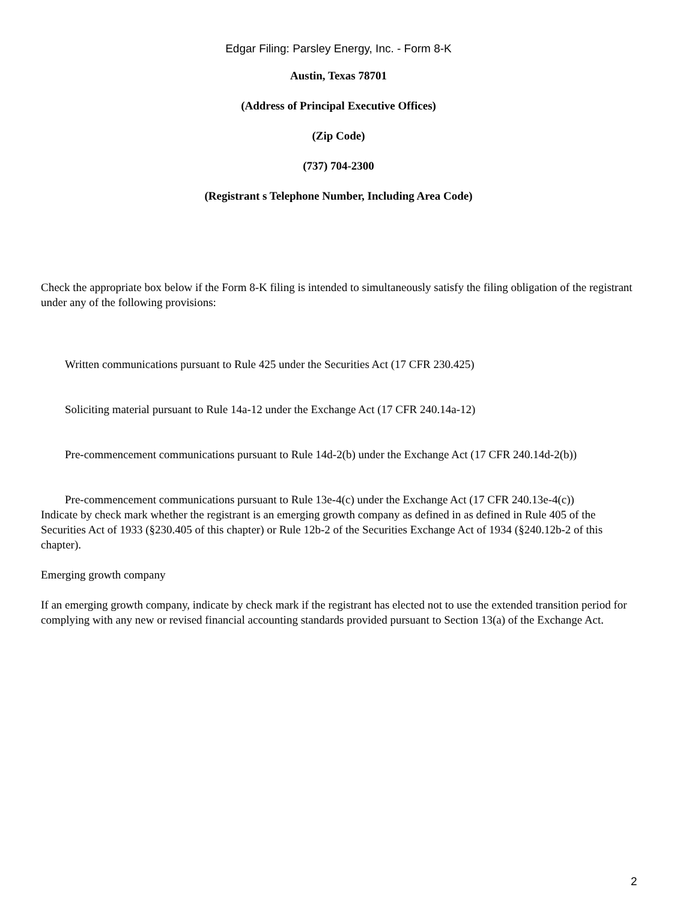Edgar Filing: Parsley Energy, Inc. - Form 8-K
Austin, Texas 78701
(Address of Principal Executive Offices)
(Zip Code)
(737) 704-2300
(Registrant s Telephone Number, Including Area Code)
Check the appropriate box below if the Form 8-K filing is intended to simultaneously satisfy the filing obligation of the registrant under any of the following provisions:
Written communications pursuant to Rule 425 under the Securities Act (17 CFR 230.425)
Soliciting material pursuant to Rule 14a-12 under the Exchange Act (17 CFR 240.14a-12)
Pre-commencement communications pursuant to Rule 14d-2(b) under the Exchange Act (17 CFR 240.14d-2(b))
Pre-commencement communications pursuant to Rule 13e-4(c) under the Exchange Act (17 CFR 240.13e-4(c))
Indicate by check mark whether the registrant is an emerging growth company as defined in as defined in Rule 405 of the Securities Act of 1933 (§230.405 of this chapter) or Rule 12b-2 of the Securities Exchange Act of 1934 (§240.12b-2 of this chapter).
Emerging growth company
If an emerging growth company, indicate by check mark if the registrant has elected not to use the extended transition period for complying with any new or revised financial accounting standards provided pursuant to Section 13(a) of the Exchange Act.
2